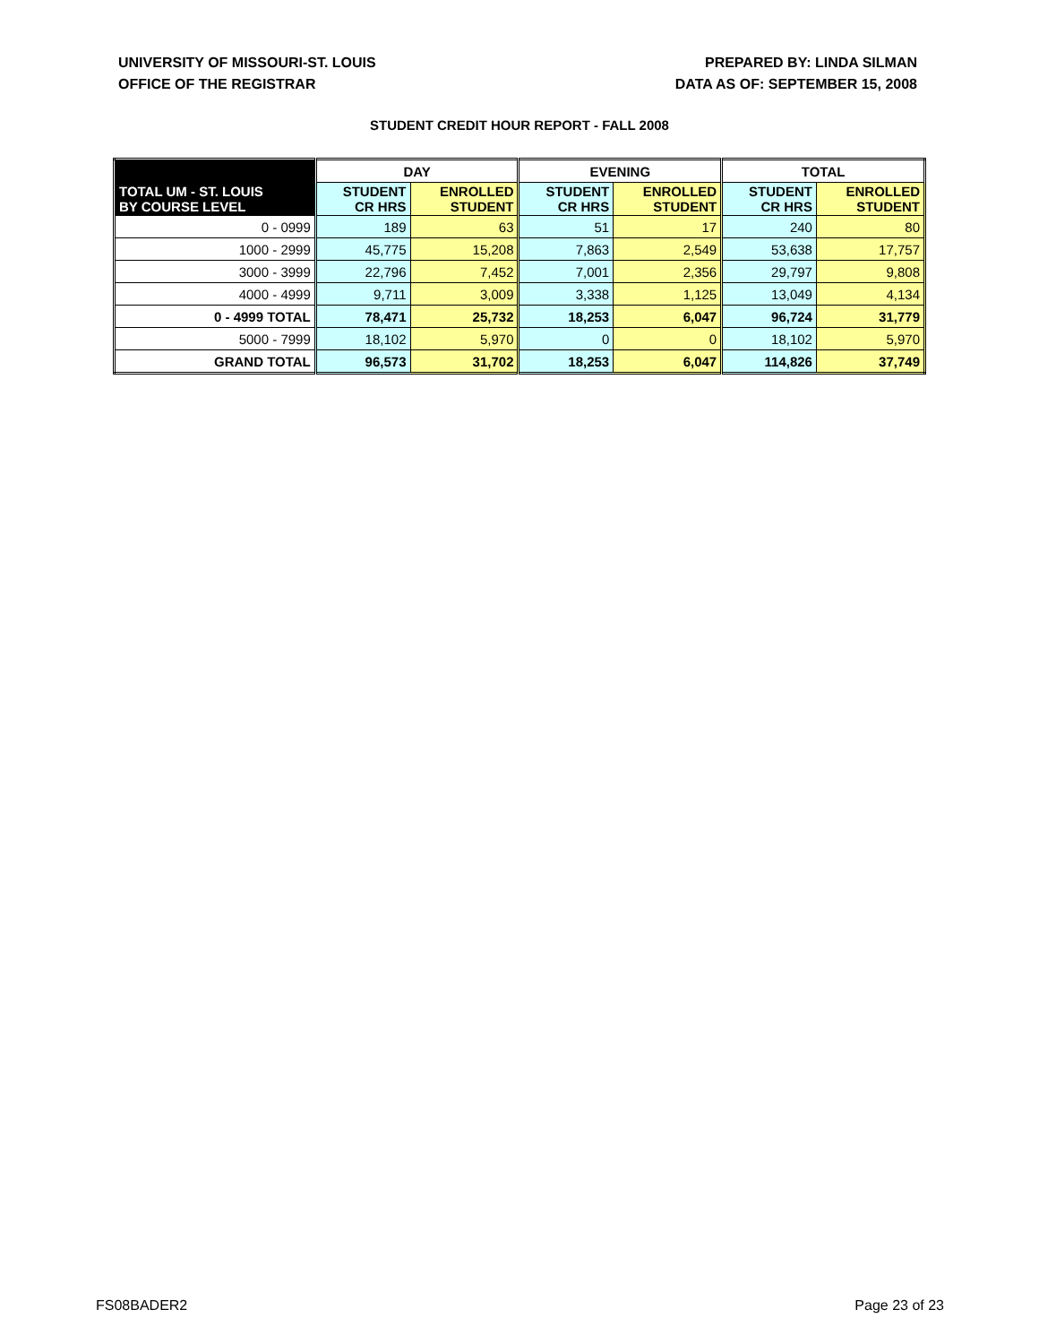UNIVERSITY OF MISSOURI-ST. LOUIS
OFFICE OF THE REGISTRAR
PREPARED BY: LINDA SILMAN
DATA AS OF: SEPTEMBER 15, 2008
STUDENT CREDIT HOUR REPORT - FALL 2008
| TOTAL UM - ST. LOUIS BY COURSE LEVEL | DAY | | EVENING | | TOTAL | |
| --- | --- | --- | --- | --- | --- | --- |
| | STUDENT CR HRS | ENROLLED STUDENT | STUDENT CR HRS | ENROLLED STUDENT | STUDENT CR HRS | ENROLLED STUDENT |
| 0 - 0999 | 189 | 63 | 51 | 17 | 240 | 80 |
| 1000 - 2999 | 45,775 | 15,208 | 7,863 | 2,549 | 53,638 | 17,757 |
| 3000 - 3999 | 22,796 | 7,452 | 7,001 | 2,356 | 29,797 | 9,808 |
| 4000 - 4999 | 9,711 | 3,009 | 3,338 | 1,125 | 13,049 | 4,134 |
| 0 - 4999 TOTAL | 78,471 | 25,732 | 18,253 | 6,047 | 96,724 | 31,779 |
| 5000 - 7999 | 18,102 | 5,970 | 0 | 0 | 18,102 | 5,970 |
| GRAND TOTAL | 96,573 | 31,702 | 18,253 | 6,047 | 114,826 | 37,749 |
FS08BADER2 Page 23 of 23